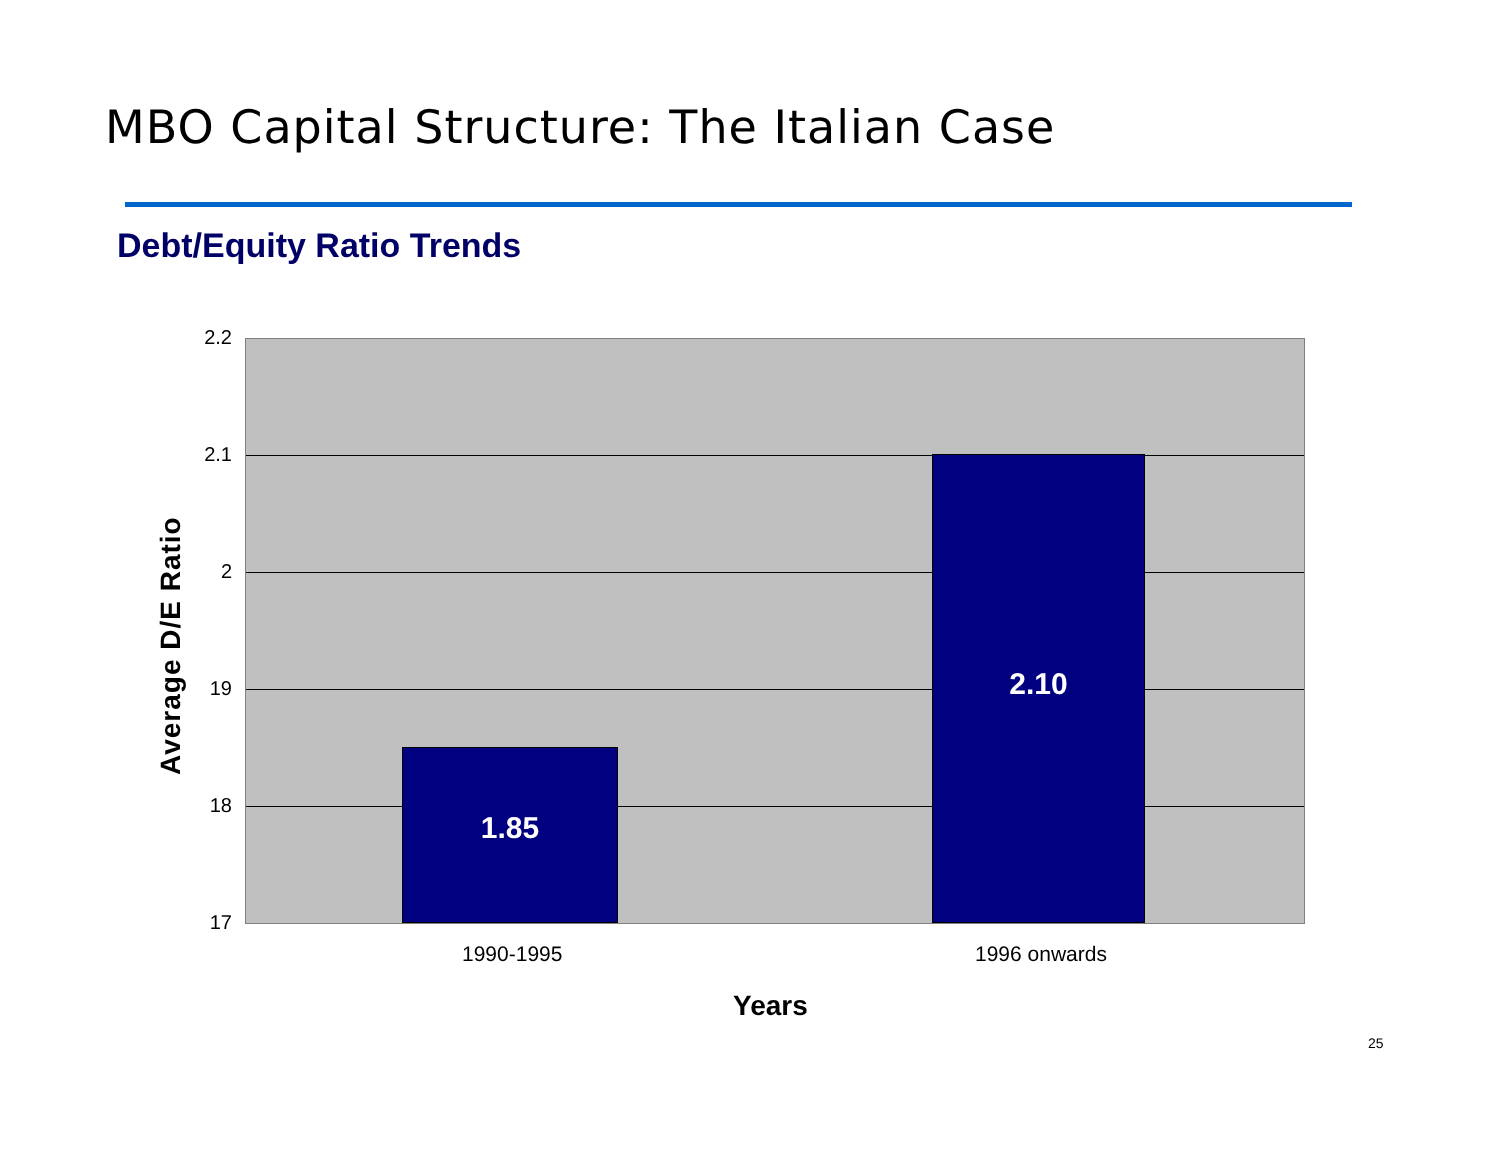MBO Capital Structure: The Italian Case
Debt/Equity Ratio Trends
1.85 2.10 2.2
2.1
2
19
18
17
1990-1995 1996 onwards
Average D/E Ratio
Years
25